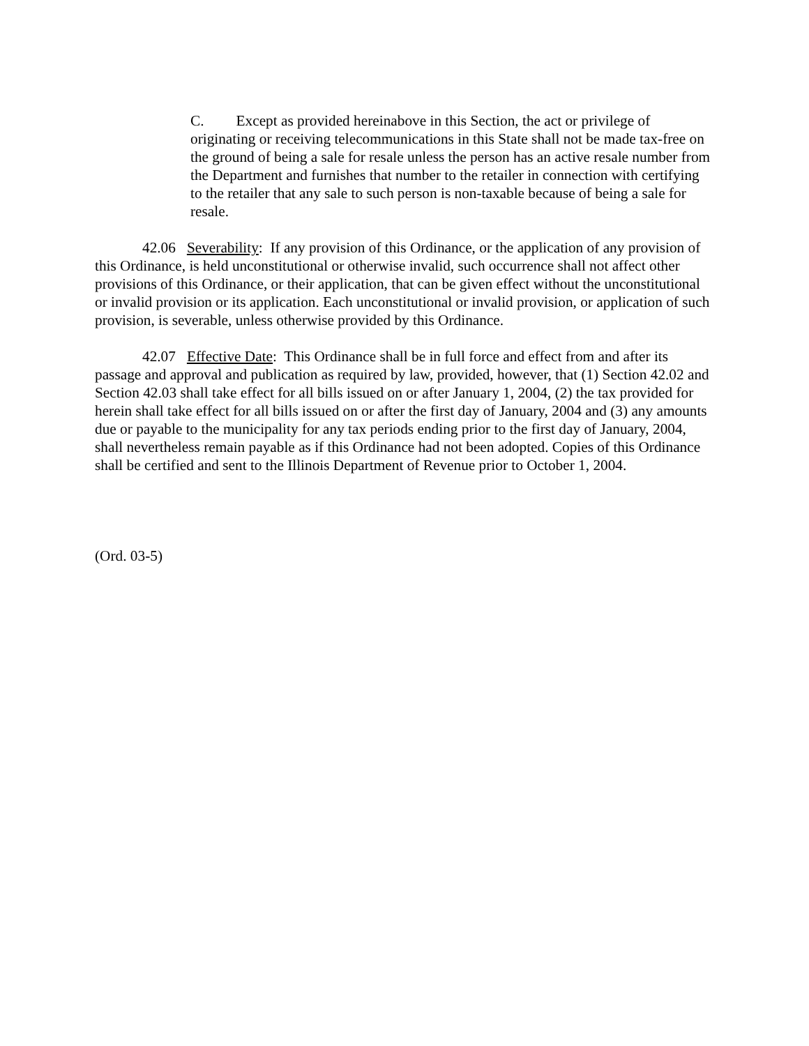C. Except as provided hereinabove in this Section, the act or privilege of originating or receiving telecommunications in this State shall not be made tax-free on the ground of being a sale for resale unless the person has an active resale number from the Department and furnishes that number to the retailer in connection with certifying to the retailer that any sale to such person is non-taxable because of being a sale for resale.
42.06 Severability: If any provision of this Ordinance, or the application of any provision of this Ordinance, is held unconstitutional or otherwise invalid, such occurrence shall not affect other provisions of this Ordinance, or their application, that can be given effect without the unconstitutional or invalid provision or its application. Each unconstitutional or invalid provision, or application of such provision, is severable, unless otherwise provided by this Ordinance.
42.07 Effective Date: This Ordinance shall be in full force and effect from and after its passage and approval and publication as required by law, provided, however, that (1) Section 42.02 and Section 42.03 shall take effect for all bills issued on or after January 1, 2004, (2) the tax provided for herein shall take effect for all bills issued on or after the first day of January, 2004 and (3) any amounts due or payable to the municipality for any tax periods ending prior to the first day of January, 2004, shall nevertheless remain payable as if this Ordinance had not been adopted. Copies of this Ordinance shall be certified and sent to the Illinois Department of Revenue prior to October 1, 2004.
(Ord. 03-5)